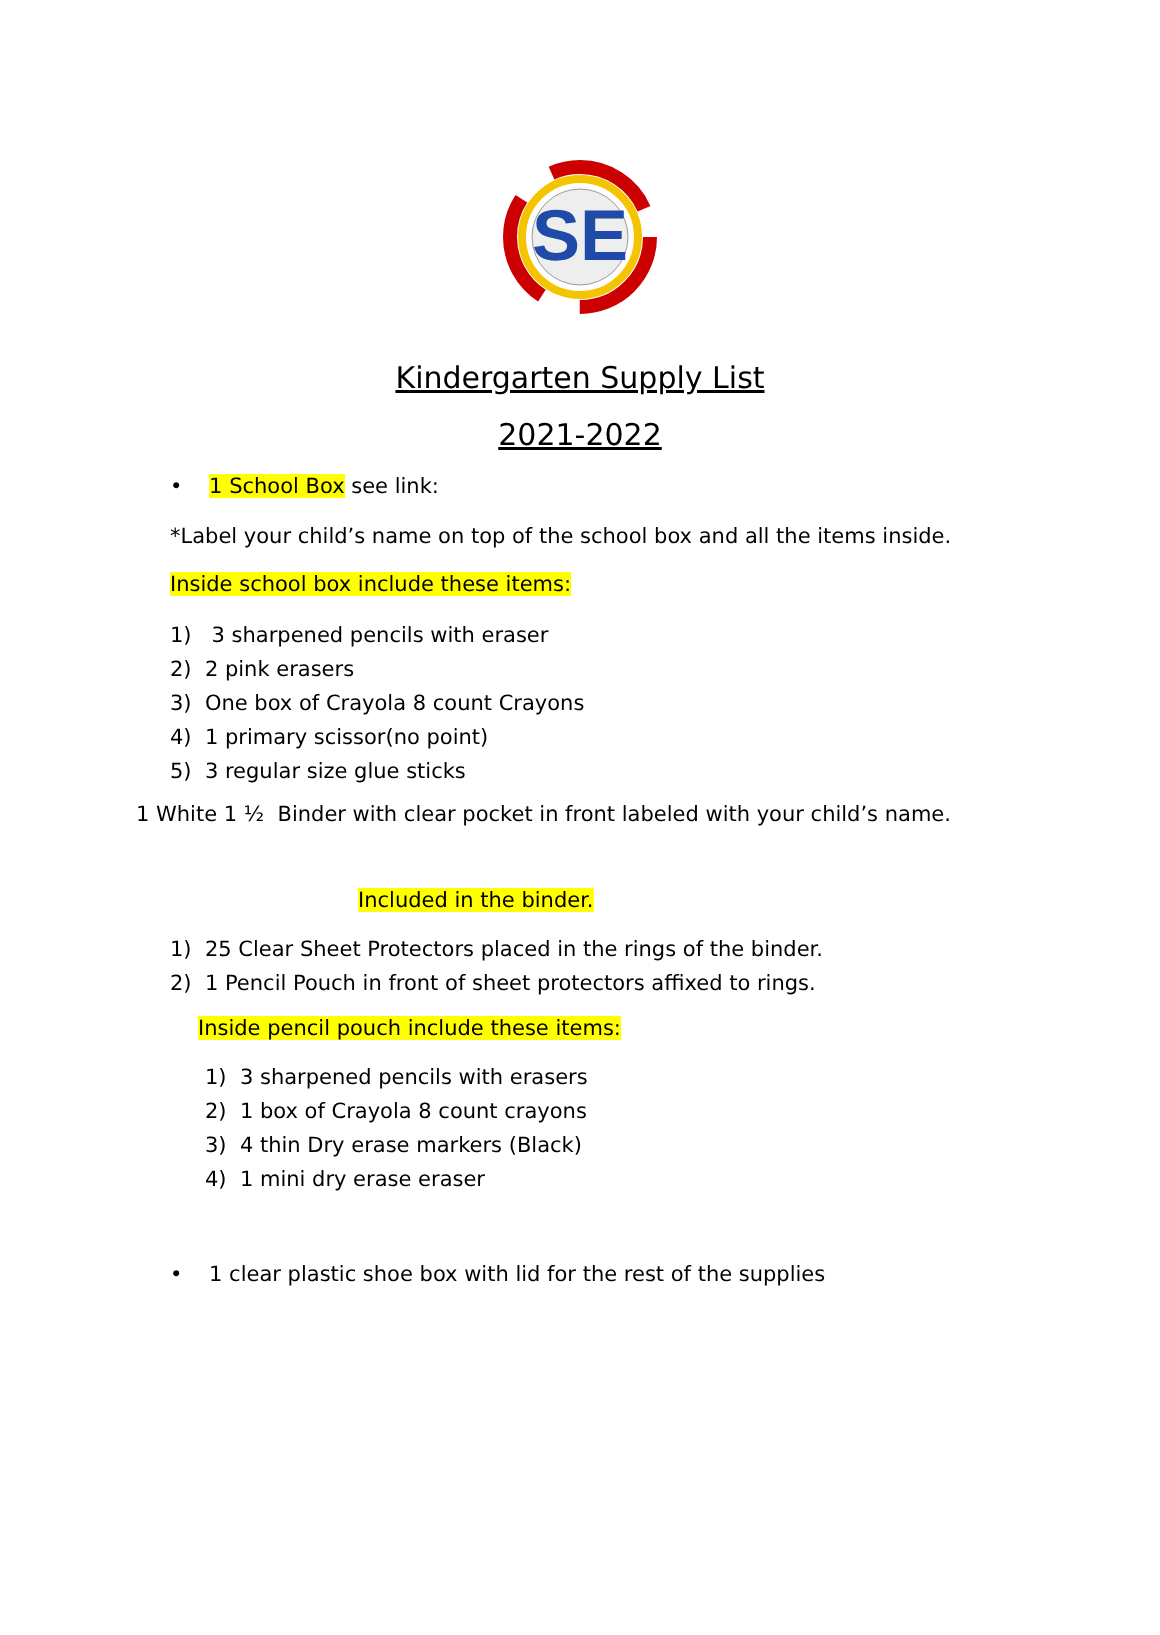SE
Kindergarten Supply List
2021-2022
• 1 School Box see link:
*Label your child’s name on top of the school box and all the items inside.
Inside school box include these items:
1) 3 sharpened pencils with eraser
2) 2 pink erasers
3) One box of Crayola 8 count Crayons
4) 1 primary scissor(no point)
5) 3 regular size glue sticks
1 White 1 ½ Binder with clear pocket in front labeled with your child’s name.
Included in the binder.
1) 25 Clear Sheet Protectors placed in the rings of the binder.
2) 1 Pencil Pouch in front of sheet protectors affixed to rings.
Inside pencil pouch include these items:
1) 3 sharpened pencils with erasers
2) 1 box of Crayola 8 count crayons
3) 4 thin Dry erase markers (Black)
4) 1 mini dry erase eraser
• 1 clear plastic shoe box with lid for the rest of the supplies